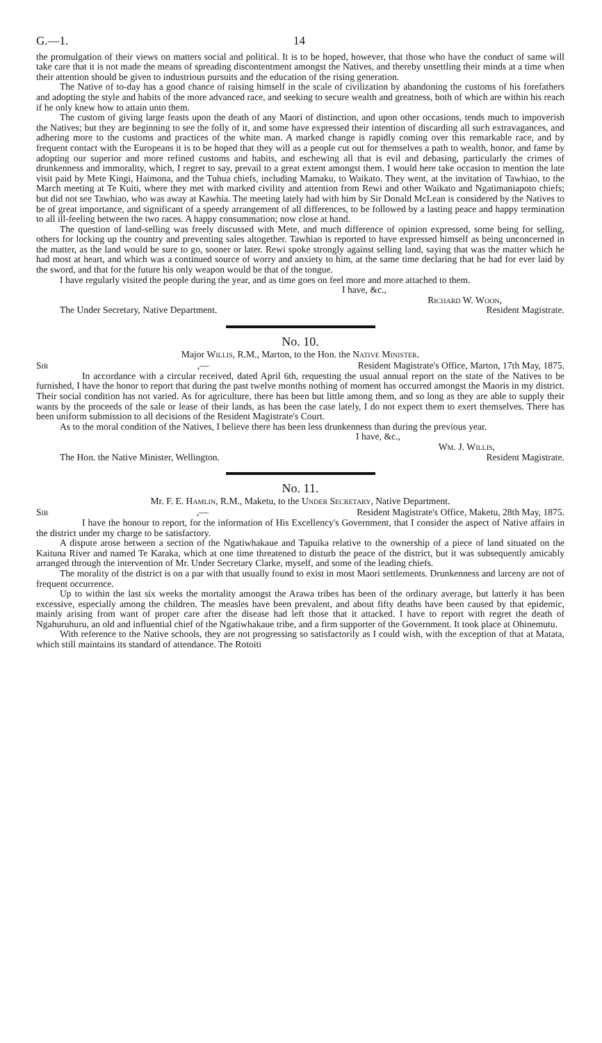G.—1. 14
the promulgation of their views on matters social and political. It is to be hoped, however, that those who have the conduct of same will take care that it is not made the means of spreading discontentment amongst the Natives, and thereby unsettling their minds at a time when their attention should be given to industrious pursuits and the education of the rising generation.
The Native of to-day has a good chance of raising himself in the scale of civilization by abandoning the customs of his forefathers and adopting the style and habits of the more advanced race, and seeking to secure wealth and greatness, both of which are within his reach if he only knew how to attain unto them.
The custom of giving large feasts upon the death of any Maori of distinction, and upon other occasions, tends much to impoverish the Natives; but they are beginning to see the folly of it, and some have expressed their intention of discarding all such extravagances, and adhering more to the customs and practices of the white man. A marked change is rapidly coming over this remarkable race, and by frequent contact with the Europeans it is to be hoped that they will as a people cut out for themselves a path to wealth, honor, and fame by adopting our superior and more refined customs and habits, and eschewing all that is evil and debasing, particularly the crimes of drunkenness and immorality, which, I regret to say, prevail to a great extent amongst them. I would here take occasion to mention the late visit paid by Mete Kingi, Haimona, and the Tuhua chiefs, including Mamaku, to Waikato. They went, at the invitation of Tawhiao, to the March meeting at Te Kuiti, where they met with marked civility and attention from Rewi and other Waikato and Ngatimaniapoto chiefs; but did not see Tawhiao, who was away at Kawhia. The meeting lately had with him by Sir Donald McLean is considered by the Natives to be of great importance, and significant of a speedy arrangement of all differences, to be followed by a lasting peace and happy termination to all ill-feeling between the two races. A happy consummation; now close at hand.
The question of land-selling was freely discussed with Mete, and much difference of opinion expressed, some being for selling, others for locking up the country and preventing sales altogether. Tawhiao is reported to have expressed himself as being unconcerned in the matter, as the land would be sure to go, sooner or later. Rewi spoke strongly against selling land, saying that was the matter which he had most at heart, and which was a continued source of worry and anxiety to him, at the same time declaring that he had for ever laid by the sword, and that for the future his only weapon would be that of the tongue.
I have regularly visited the people during the year, and as time goes on feel more and more attached to them.
I have, &c.,
Richard W. Woon,
The Under Secretary, Native Department. Resident Magistrate.
No. 10.
Major Willis, R.M., Marton, to the Hon. the Native Minister.
Sir,— Resident Magistrate's Office, Marton, 17th May, 1875.
In accordance with a circular received, dated April 6th, requesting the usual annual report on the state of the Natives to be furnished, I have the honor to report that during the past twelve months nothing of moment has occurred amongst the Maoris in my district. Their social condition has not varied. As for agriculture, there has been but little among them, and so long as they are able to supply their wants by the proceeds of the sale or lease of their lands, as has been the case lately, I do not expect them to exert themselves. There has been uniform submission to all decisions of the Resident Magistrate's Court.
As to the moral condition of the Natives, I believe there has been less drunkenness than during the previous year.
I have, &c.,
Wm. J. Willis,
The Hon. the Native Minister, Wellington. Resident Magistrate.
No. 11.
Mr. F. E. Hamlin, R.M., Maketu, to the Under Secretary, Native Department.
Sir,— Resident Magistrate's Office, Maketu, 28th May, 1875.
I have the honour to report, for the information of His Excellency's Government, that I consider the aspect of Native affairs in the district under my charge to be satisfactory.
A dispute arose between a section of the Ngatiwhakaue and Tapuika relative to the ownership of a piece of land situated on the Kaituna River and named Te Karaka, which at one time threatened to disturb the peace of the district, but it was subsequently amicably arranged through the intervention of Mr. Under Secretary Clarke, myself, and some of the leading chiefs.
The morality of the district is on a par with that usually found to exist in most Maori settlements. Drunkenness and larceny are not of frequent occurrence.
Up to within the last six weeks the mortality amongst the Arawa tribes has been of the ordinary average, but latterly it has been excessive, especially among the children. The measles have been prevalent, and about fifty deaths have been caused by that epidemic, mainly arising from want of proper care after the disease had left those that it attacked. I have to report with regret the death of Ngahuruhuru, an old and influential chief of the Ngatiwhakaue tribe, and a firm supporter of the Government. It took place at Ohinemutu.
With reference to the Native schools, they are not progressing so satisfactorily as I could wish, with the exception of that at Matata, which still maintains its standard of attendance. The Rotoiti